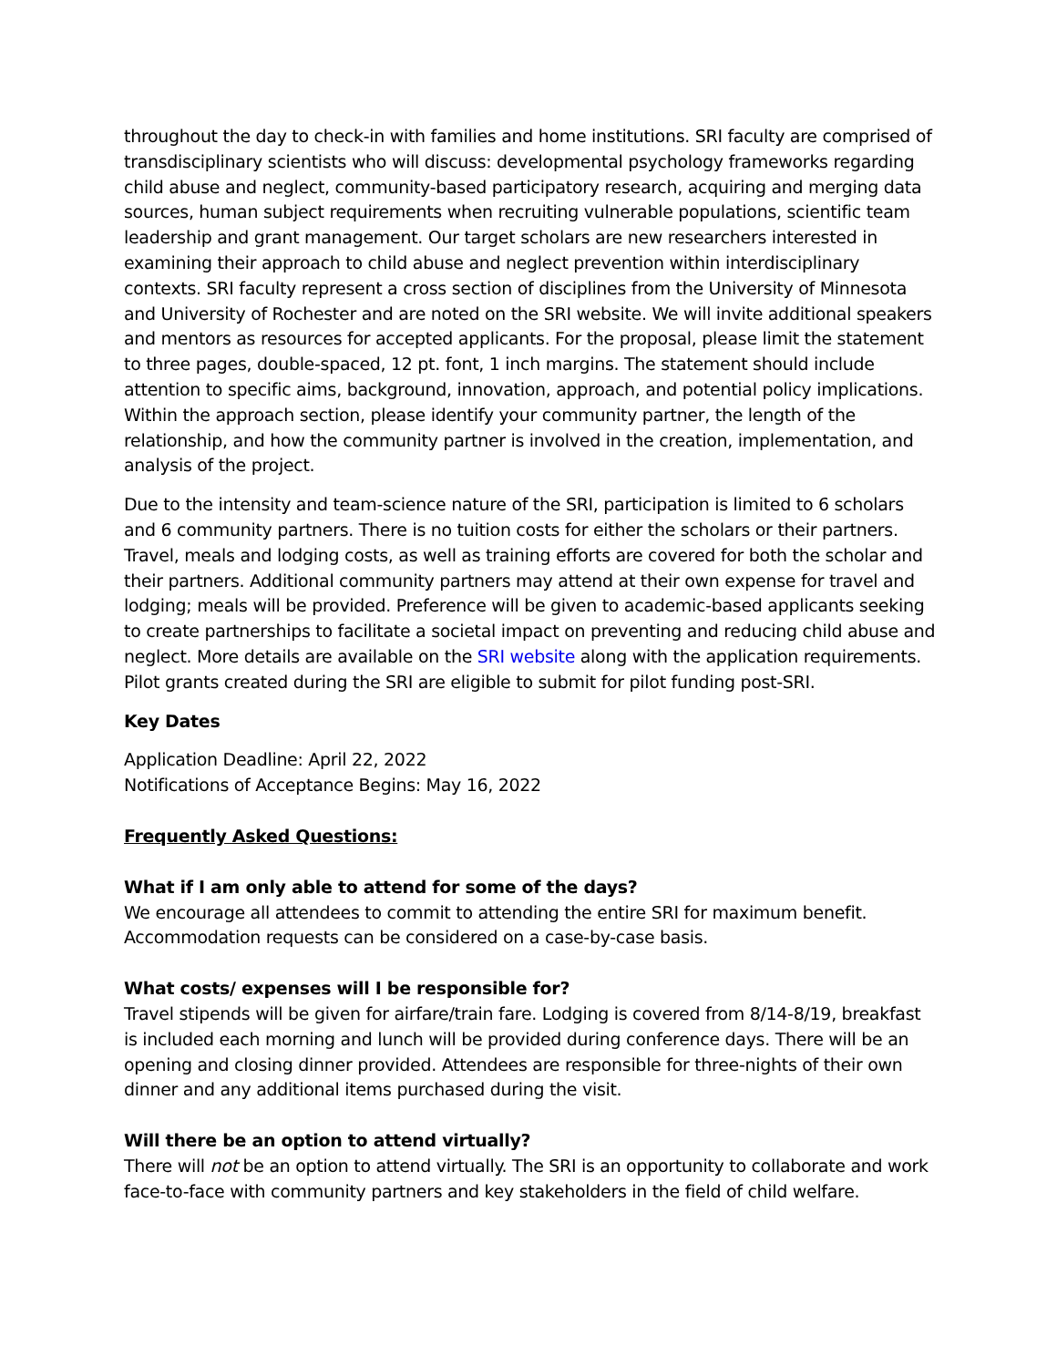throughout the day to check-in with families and home institutions. SRI faculty are comprised of transdisciplinary scientists who will discuss: developmental psychology frameworks regarding child abuse and neglect, community-based participatory research, acquiring and merging data sources, human subject requirements when recruiting vulnerable populations, scientific team leadership and grant management. Our target scholars are new researchers interested in examining their approach to child abuse and neglect prevention within interdisciplinary contexts. SRI faculty represent a cross section of disciplines from the University of Minnesota and University of Rochester and are noted on the SRI website. We will invite additional speakers and mentors as resources for accepted applicants. For the proposal, please limit the statement to three pages, double-spaced, 12 pt. font, 1 inch margins. The statement should include attention to specific aims, background, innovation, approach, and potential policy implications. Within the approach section, please identify your community partner, the length of the relationship, and how the community partner is involved in the creation, implementation, and analysis of the project.
Due to the intensity and team-science nature of the SRI, participation is limited to 6 scholars and 6 community partners. There is no tuition costs for either the scholars or their partners. Travel, meals and lodging costs, as well as training efforts are covered for both the scholar and their partners. Additional community partners may attend at their own expense for travel and lodging; meals will be provided. Preference will be given to academic-based applicants seeking to create partnerships to facilitate a societal impact on preventing and reducing child abuse and neglect. More details are available on the SRI website along with the application requirements. Pilot grants created during the SRI are eligible to submit for pilot funding post-SRI.
Key Dates
Application Deadline: April 22, 2022
Notifications of Acceptance Begins: May 16, 2022
Frequently Asked Questions:
What if I am only able to attend for some of the days?
We encourage all attendees to commit to attending the entire SRI for maximum benefit. Accommodation requests can be considered on a case-by-case basis.
What costs/ expenses will I be responsible for?
Travel stipends will be given for airfare/train fare. Lodging is covered from 8/14-8/19, breakfast is included each morning and lunch will be provided during conference days. There will be an opening and closing dinner provided. Attendees are responsible for three-nights of their own dinner and any additional items purchased during the visit.
Will there be an option to attend virtually?
There will not be an option to attend virtually. The SRI is an opportunity to collaborate and work face-to-face with community partners and key stakeholders in the field of child welfare.